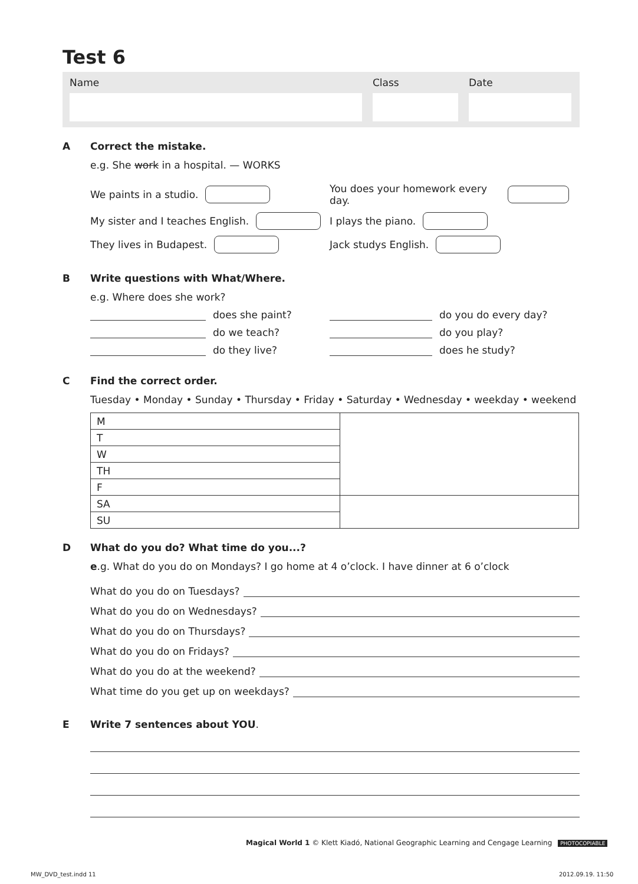Test 6
Name Class Date
A Correct the mistake.
e.g. She work in a hospital. — WORKS
We paints in a studio. You does your homework every day.
My sister and I teaches English. I plays the piano.
They lives in Budapest. Jack studys English.
B Write questions with What/Where.
e.g. Where does she work?
does she paint? do you do every day?
do we teach? do you play?
do they live? does he study?
C Find the correct order.
Tuesday • Monday • Sunday • Thursday • Friday • Saturday • Wednesday • weekday • weekend
| M | |
| T | |
| W | |
| TH | |
| F | |
| SA | |
| SU | |
D What do you do? What time do you...?
e.g. What do you do on Mondays? I go home at 4 o’clock. I have dinner at 6 o’clock
What do you do on Tuesdays?
What do you do on Wednesdays?
What do you do on Thursdays?
What do you do on Fridays?
What do you do at the weekend?
What time do you get up on weekdays?
E Write 7 sentences about YOU.
Magical World 1 © Klett Kiadó, National Geographic Learning and Cengage Learning PHOTOCOPIABLE
MW_DVD_test.indd 11 2012.09.19. 11:50